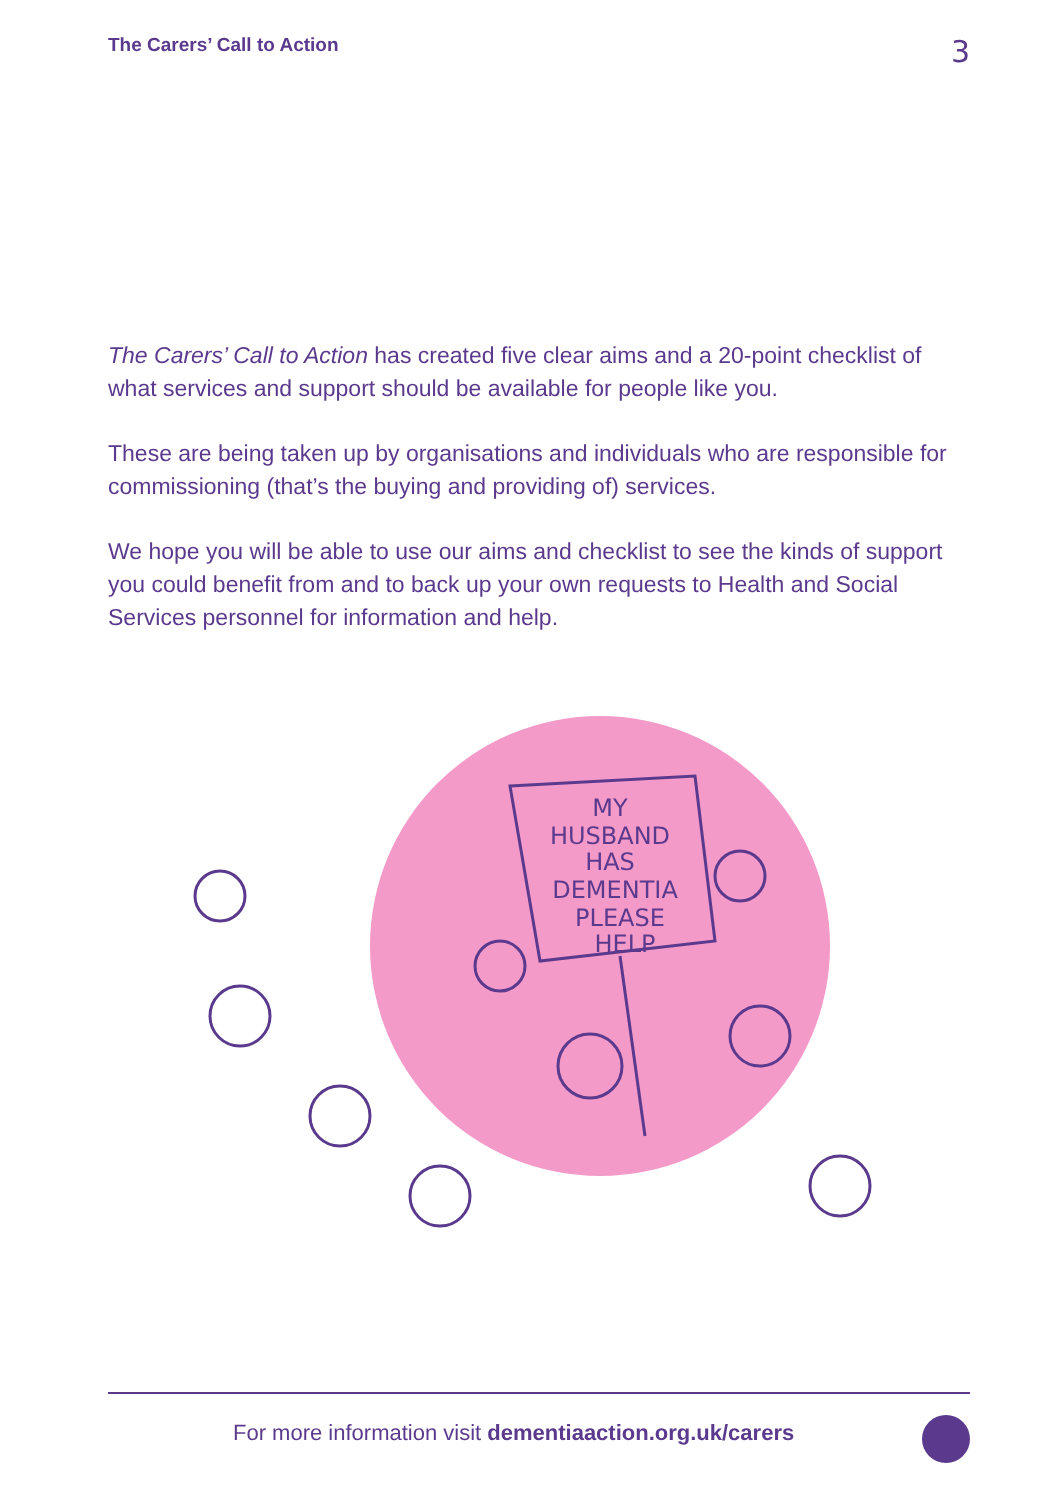The Carers’ Call to Action 3
The Carers’ Call to Action has created five clear aims and a 20-point checklist of what services and support should be available for people like you.
These are being taken up by organisations and individuals who are responsible for commissioning (that’s the buying and providing of) services.
We hope you will be able to use our aims and checklist to see the kinds of support you could benefit from and to back up your own requests to Health and Social Services personnel for information and help.
MY
HUSBAND
HAS
DEMENTIA
PLEASE
HELP
For more information visit dementiaaction.org.uk/carers